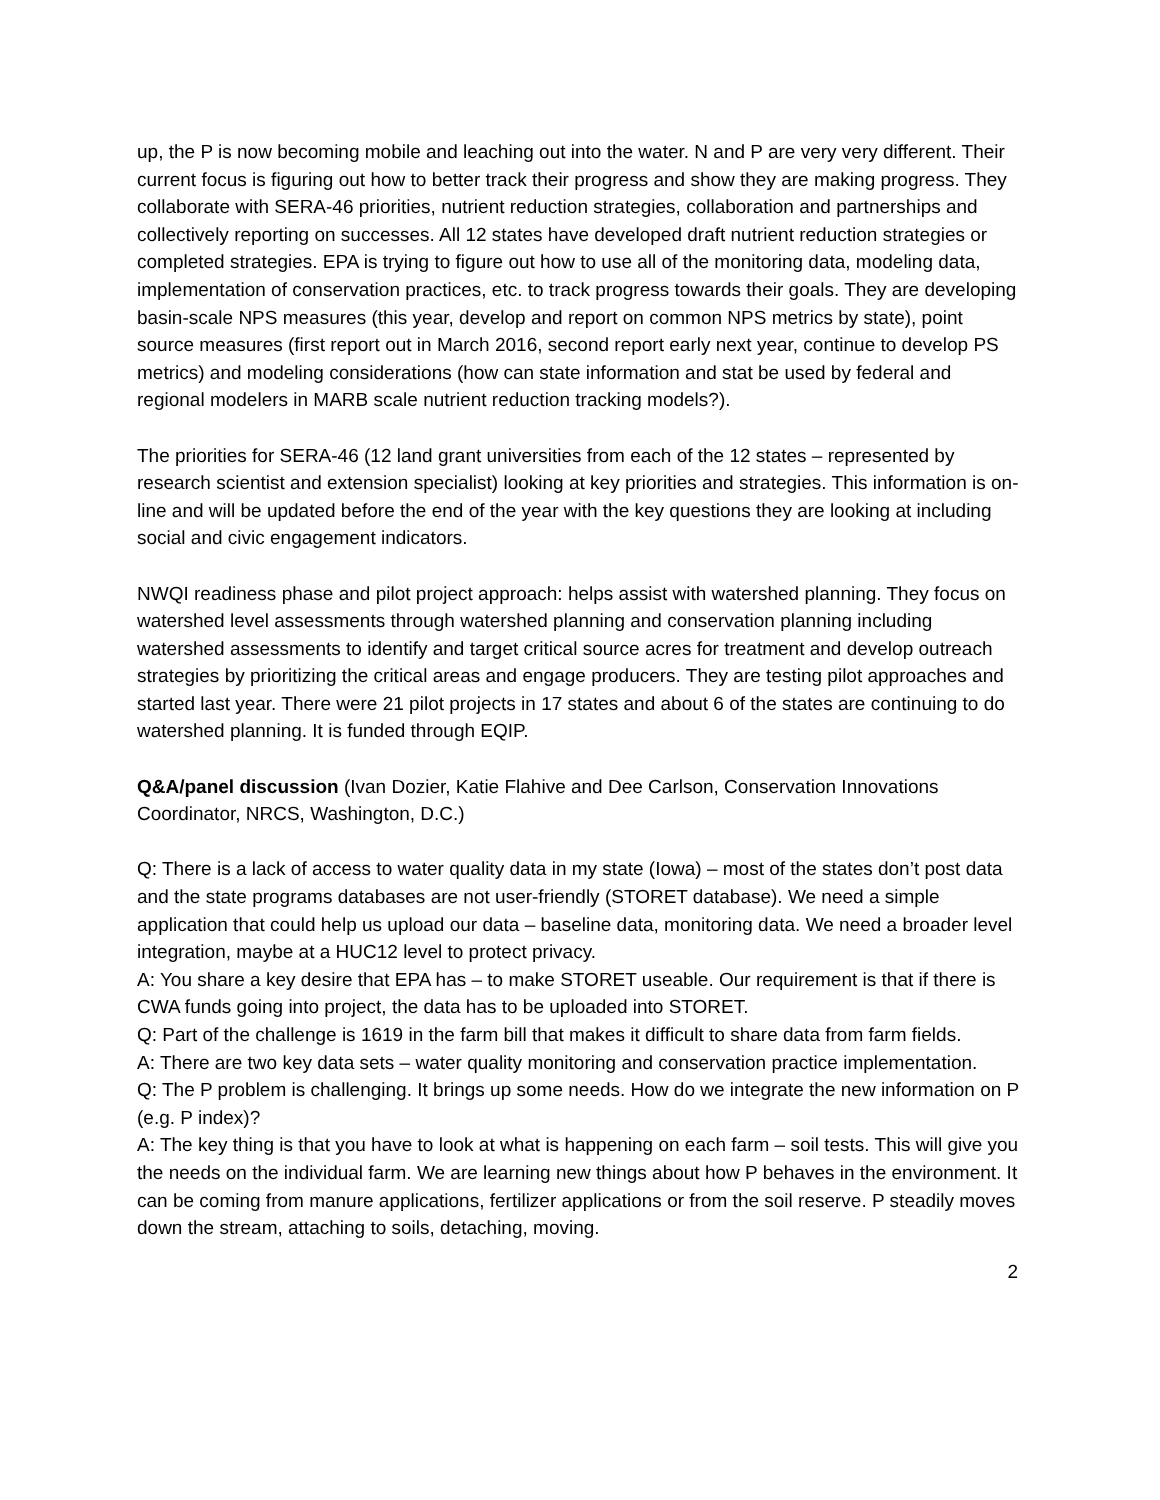up, the P is now becoming mobile and leaching out into the water. N and P are very very different. Their current focus is figuring out how to better track their progress and show they are making progress. They collaborate with SERA-46 priorities, nutrient reduction strategies, collaboration and partnerships and collectively reporting on successes. All 12 states have developed draft nutrient reduction strategies or completed strategies. EPA is trying to figure out how to use all of the monitoring data, modeling data, implementation of conservation practices, etc. to track progress towards their goals. They are developing basin-scale NPS measures (this year, develop and report on common NPS metrics by state), point source measures (first report out in March 2016, second report early next year, continue to develop PS metrics) and modeling considerations (how can state information and stat be used by federal and regional modelers in MARB scale nutrient reduction tracking models?).
The priorities for SERA-46 (12 land grant universities from each of the 12 states – represented by research scientist and extension specialist) looking at key priorities and strategies. This information is on-line and will be updated before the end of the year with the key questions they are looking at including social and civic engagement indicators.
NWQI readiness phase and pilot project approach: helps assist with watershed planning. They focus on watershed level assessments through watershed planning and conservation planning including watershed assessments to identify and target critical source acres for treatment and develop outreach strategies by prioritizing the critical areas and engage producers. They are testing pilot approaches and started last year. There were 21 pilot projects in 17 states and about 6 of the states are continuing to do watershed planning. It is funded through EQIP.
Q&A/panel discussion (Ivan Dozier, Katie Flahive and Dee Carlson, Conservation Innovations Coordinator, NRCS, Washington, D.C.)
Q: There is a lack of access to water quality data in my state (Iowa) – most of the states don’t post data and the state programs databases are not user-friendly (STORET database). We need a simple application that could help us upload our data – baseline data, monitoring data. We need a broader level integration, maybe at a HUC12 level to protect privacy.
A: You share a key desire that EPA has – to make STORET useable. Our requirement is that if there is CWA funds going into project, the data has to be uploaded into STORET.
Q: Part of the challenge is 1619 in the farm bill that makes it difficult to share data from farm fields.
A: There are two key data sets – water quality monitoring and conservation practice implementation.
Q: The P problem is challenging. It brings up some needs. How do we integrate the new information on P (e.g. P index)?
A: The key thing is that you have to look at what is happening on each farm – soil tests. This will give you the needs on the individual farm. We are learning new things about how P behaves in the environment. It can be coming from manure applications, fertilizer applications or from the soil reserve. P steadily moves down the stream, attaching to soils, detaching, moving.
2